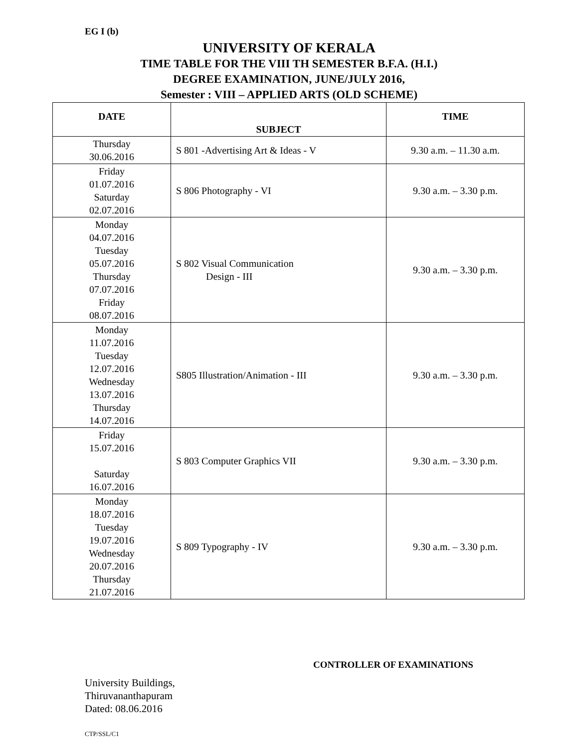EG I (b)
UNIVERSITY OF KERALA
TIME TABLE FOR THE VIII TH SEMESTER B.F.A. (H.I.)
DEGREE EXAMINATION, JUNE/JULY 2016,
Semester : VIII – APPLIED ARTS (OLD SCHEME)
| DATE | SUBJECT | TIME |
| --- | --- | --- |
| Thursday 30.06.2016 | S 801 -Advertising Art & Ideas - V | 9.30 a.m. – 11.30 a.m. |
| Friday 01.07.2016 Saturday 02.07.2016 | S 806 Photography - VI | 9.30 a.m. – 3.30 p.m. |
| Monday 04.07.2016 Tuesday 05.07.2016 Thursday 07.07.2016 Friday 08.07.2016 | S 802 Visual Communication Design - III | 9.30 a.m. – 3.30 p.m. |
| Monday 11.07.2016 Tuesday 12.07.2016 Wednesday 13.07.2016 Thursday 14.07.2016 | S805 Illustration/Animation - III | 9.30 a.m. – 3.30 p.m. |
| Friday 15.07.2016 Saturday 16.07.2016 | S 803 Computer Graphics VII | 9.30 a.m. – 3.30 p.m. |
| Monday 18.07.2016 Tuesday 19.07.2016 Wednesday 20.07.2016 Thursday 21.07.2016 | S 809 Typography - IV | 9.30 a.m. – 3.30 p.m. |
CONTROLLER OF EXAMINATIONS
University Buildings,
Thiruvananthapuram
Dated: 08.06.2016
CTP/SSL/C1